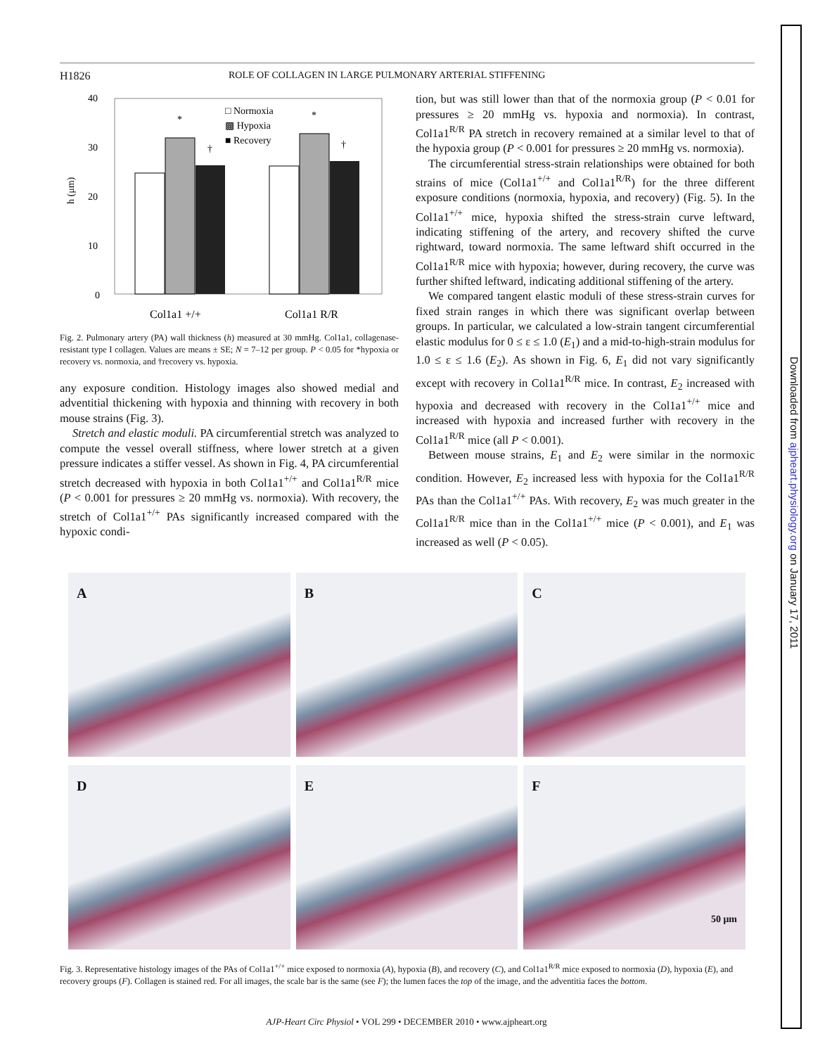H1826 ROLE OF COLLAGEN IN LARGE PULMONARY ARTERIAL STIFFENING
40
30
20
10
0
h (μm)
*
*
†
†
□ Normoxia
▩ Hypoxia
■ Recovery
Col1a1 +/+
Col1a1 R/R
Fig. 2. Pulmonary artery (PA) wall thickness (h) measured at 30 mmHg. Col1a1, collagenase-resistant type I collagen. Values are means ± SE; N = 7–12 per group. P < 0.05 for *hypoxia or recovery vs. normoxia, and †recovery vs. hypoxia.
any exposure condition. Histology images also showed medial and adventitial thickening with hypoxia and thinning with recovery in both mouse strains (Fig. 3).
Stretch and elastic moduli. PA circumferential stretch was analyzed to compute the vessel overall stiffness, where lower stretch at a given pressure indicates a stiffer vessel. As shown in Fig. 4, PA circumferential stretch decreased with hypoxia in both Col1a1<sup>+/+</sup> and Col1a1<sup>R/R</sup> mice (P < 0.001 for pressures ≥ 20 mmHg vs. normoxia). With recovery, the stretch of Col1a1<sup>+/+</sup> PAs significantly increased compared with the hypoxic condi-
tion, but was still lower than that of the normoxia group (P < 0.01 for pressures ≥ 20 mmHg vs. hypoxia and normoxia). In contrast, Col1a1<sup>R/R</sup> PA stretch in recovery remained at a similar level to that of the hypoxia group (P < 0.001 for pressures ≥ 20 mmHg vs. normoxia).
The circumferential stress-strain relationships were obtained for both strains of mice (Col1a1<sup>+/+</sup> and Col1a1<sup>R/R</sup>) for the three different exposure conditions (normoxia, hypoxia, and recovery) (Fig. 5). In the Col1a1<sup>+/+</sup> mice, hypoxia shifted the stress-strain curve leftward, indicating stiffening of the artery, and recovery shifted the curve rightward, toward normoxia. The same leftward shift occurred in the Col1a1<sup>R/R</sup> mice with hypoxia; however, during recovery, the curve was further shifted leftward, indicating additional stiffening of the artery.
We compared tangent elastic moduli of these stress-strain curves for fixed strain ranges in which there was significant overlap between groups. In particular, we calculated a low-strain tangent circumferential elastic modulus for 0 ≤ ε ≤ 1.0 (E<sub>1</sub>) and a mid-to-high-strain modulus for 1.0 ≤ ε ≤ 1.6 (E<sub>2</sub>). As shown in Fig. 6, E<sub>1</sub> did not vary significantly except with recovery in Col1a1<sup>R/R</sup> mice. In contrast, E<sub>2</sub> increased with hypoxia and decreased with recovery in the Col1a1<sup>+/+</sup> mice and increased with hypoxia and increased further with recovery in the Col1a1<sup>R/R</sup> mice (all P < 0.001).
Between mouse strains, E<sub>1</sub> and E<sub>2</sub> were similar in the normoxic condition. However, E<sub>2</sub> increased less with hypoxia for the Col1a1<sup>R/R</sup> PAs than the Col1a1<sup>+/+</sup> PAs. With recovery, E<sub>2</sub> was much greater in the Col1a1<sup>R/R</sup> mice than in the Col1a1<sup>+/+</sup> mice (P < 0.001), and E<sub>1</sub> was increased as well (P < 0.05).
A
B
C
D
E
F
50 μm
Fig. 3. Representative histology images of the PAs of Col1a1<sup>+/+</sup> mice exposed to normoxia (A), hypoxia (B), and recovery (C), and Col1a1<sup>R/R</sup> mice exposed to normoxia (D), hypoxia (E), and recovery groups (F). Collagen is stained red. For all images, the scale bar is the same (see F); the lumen faces the top of the image, and the adventitia faces the bottom.
AJP-Heart Circ Physiol • VOL 299 • DECEMBER 2010 • www.ajpheart.org
Downloaded from ajpheart.physiology.org on January 17, 2011